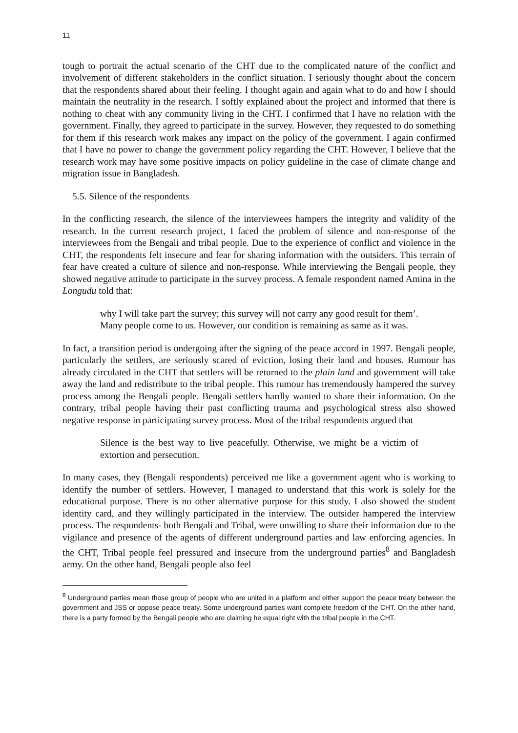11
tough to portrait the actual scenario of the CHT due to the complicated nature of the conflict and involvement of different stakeholders in the conflict situation. I seriously thought about the concern that the respondents shared about their feeling. I thought again and again what to do and how I should maintain the neutrality in the research. I softly explained about the project and informed that there is nothing to cheat with any community living in the CHT. I confirmed that I have no relation with the government. Finally, they agreed to participate in the survey. However, they requested to do something for them if this research work makes any impact on the policy of the government. I again confirmed that I have no power to change the government policy regarding the CHT. However, I believe that the research work may have some positive impacts on policy guideline in the case of climate change and migration issue in Bangladesh.
5.5. Silence of the respondents
In the conflicting research, the silence of the interviewees hampers the integrity and validity of the research. In the current research project, I faced the problem of silence and non-response of the interviewees from the Bengali and tribal people. Due to the experience of conflict and violence in the CHT, the respondents felt insecure and fear for sharing information with the outsiders. This terrain of fear have created a culture of silence and non-response. While interviewing the Bengali people, they showed negative attitude to participate in the survey process. A female respondent named Amina in the Longudu told that:
why I will take part the survey; this survey will not carry any good result for them’. Many people come to us. However, our condition is remaining as same as it was.
In fact, a transition period is undergoing after the signing of the peace accord in 1997. Bengali people, particularly the settlers, are seriously scared of eviction, losing their land and houses. Rumour has already circulated in the CHT that settlers will be returned to the plain land and government will take away the land and redistribute to the tribal people. This rumour has tremendously hampered the survey process among the Bengali people. Bengali settlers hardly wanted to share their information. On the contrary, tribal people having their past conflicting trauma and psychological stress also showed negative response in participating survey process. Most of the tribal respondents argued that
Silence is the best way to live peacefully. Otherwise, we might be a victim of extortion and persecution.
In many cases, they (Bengali respondents) perceived me like a government agent who is working to identify the number of settlers. However, I managed to understand that this work is solely for the educational purpose. There is no other alternative purpose for this study. I also showed the student identity card, and they willingly participated in the interview. The outsider hampered the interview process. The respondents- both Bengali and Tribal, were unwilling to share their information due to the vigilance and presence of the agents of different underground parties and law enforcing agencies. In the CHT, Tribal people feel pressured and insecure from the underground parties<sup>8</sup> and Bangladesh army. On the other hand, Bengali people also feel
<sup>8</sup> Underground parties mean those group of people who are united in a platform and either support the peace treaty between the government and JSS or oppose peace treaty. Some underground parties want complete freedom of the CHT. On the other hand, there is a party formed by the Bengali people who are claiming he equal right with the tribal people in the CHT.